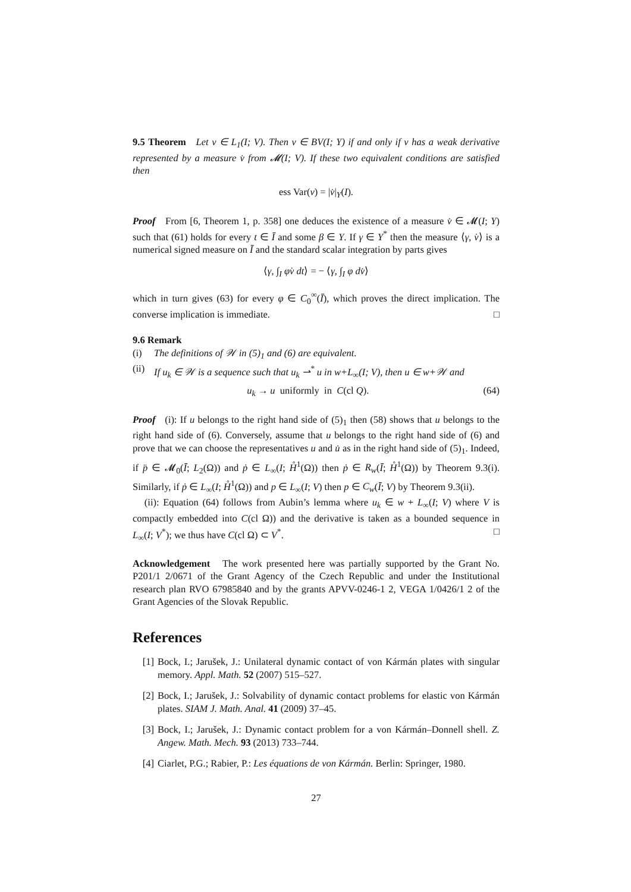9.5 Theorem Let v ∈ L<sub>1</sub>(I; V). Then v ∈ BV(I; Y) if and only if v has a weak derivative represented by a measure v̇ from 𝓜(I; V). If these two equivalent conditions are satisfied then
ess Var(v) = |v̇|<sub>Y</sub>(I).
Proof From [6, Theorem 1, p. 358] one deduces the existence of a measure v̇ ∈ 𝓜(I; Y) such that (61) holds for every t ∈ Ī and some β ∈ Y. If γ ∈ Y<sup>*</sup> then the measure ⟨γ, v̇⟩ is a numerical signed measure on Ī and the standard scalar integration by parts gives
⟨γ, ∫<sub>I</sub> φ̇v dt⟩ = − ⟨γ, ∫<sub>I</sub> φ dv̇⟩
which in turn gives (63) for every φ ∈ C<sub>0</sub><sup>∞</sup>(Ī), which proves the direct implication. The converse implication is immediate. □
9.6 Remark
(i) The definitions of 𝒲 in (5)<sub>1</sub> and (6) are equivalent.
(ii) If u<sub>k</sub> ∈ 𝒲 is a sequence such that u<sub>k</sub> ⇀<sup>*</sup> u in w+L<sub>∞</sub>(I; V), then u ∈ w+𝒲 and
u<sub>k</sub> → u uniformly in C(cl Q). (64)
Proof (i): If u belongs to the right hand side of (5)<sub>1</sub> then (58) shows that u belongs to the right hand side of (6). Conversely, assume that u belongs to the right hand side of (6) and prove that we can choose the representatives u and u̇ as in the right hand side of (5)<sub>1</sub>. Indeed, if p̈ ∈ 𝓜<sub>0</sub>(Ī; L<sub>2</sub>(Ω)) and ṗ ∈ L<sub>∞</sub>(I; H̊<sup>1</sup>(Ω)) then ṗ ∈ R<sub>w</sub>(Ī; H̊<sup>1</sup>(Ω)) by Theorem 9.3(i). Similarly, if ṗ ∈ L<sub>∞</sub>(I; H̊<sup>1</sup>(Ω)) and p ∈ L<sub>∞</sub>(I; V) then p ∈ C<sub>w</sub>(Ī; V) by Theorem 9.3(ii).
(ii): Equation (64) follows from Aubin’s lemma where u<sub>k</sub> ∈ w + L<sub>∞</sub>(I; V) where V is compactly embedded into C(cl Ω)) and the derivative is taken as a bounded sequence in L<sub>∞</sub>(I; V<sup>*</sup>); we thus have C(cl Ω) ⊂ V<sup>*</sup>. □
Acknowledgement The work presented here was partially supported by the Grant No. P201/1 2/0671 of the Grant Agency of the Czech Republic and under the Institutional research plan RVO 67985840 and by the grants APVV-0246-1 2, VEGA 1/0426/1 2 of the Grant Agencies of the Slovak Republic.
References
[1] Bock, I.; Jarušek, J.: Unilateral dynamic contact of von Kármán plates with singular memory. Appl. Math. 52 (2007) 515–527.
[2] Bock, I.; Jarušek, J.: Solvability of dynamic contact problems for elastic von Kármán plates. SIAM J. Math. Anal. 41 (2009) 37–45.
[3] Bock, I.; Jarušek, J.: Dynamic contact problem for a von Kármán–Donnell shell. Z. Angew. Math. Mech. 93 (2013) 733–744.
[4] Ciarlet, P.G.; Rabier, P.: Les équations de von Kármán. Berlin: Springer, 1980.
27